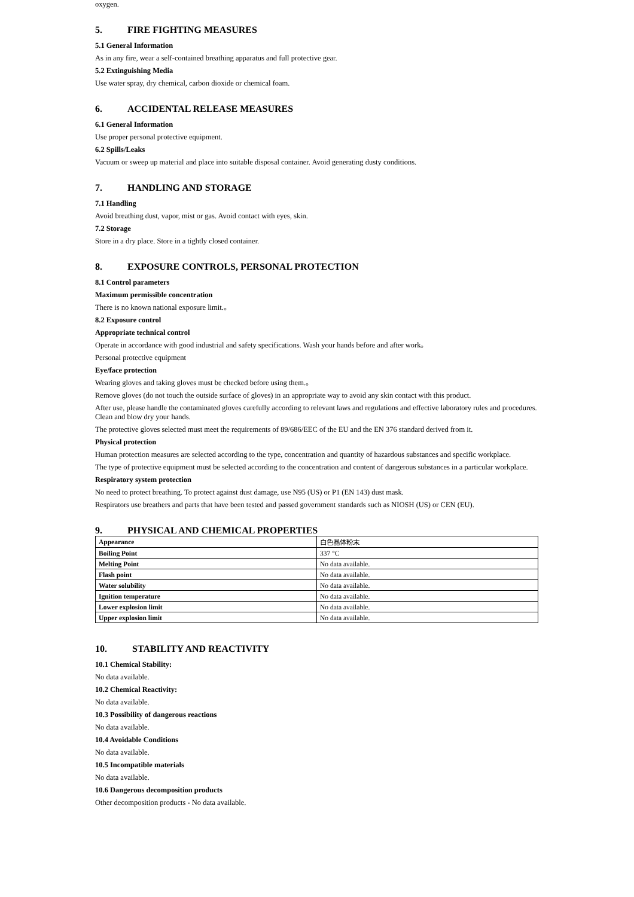oxygen.
5. FIRE FIGHTING MEASURES
5.1 General Information
As in any fire, wear a self-contained breathing apparatus and full protective gear.
5.2 Extinguishing Media
Use water spray, dry chemical, carbon dioxide or chemical foam.
6. ACCIDENTAL RELEASE MEASURES
6.1 General Information
Use proper personal protective equipment.
6.2 Spills/Leaks
Vacuum or sweep up material and place into suitable disposal container. Avoid generating dusty conditions.
7. HANDLING AND STORAGE
7.1 Handling
Avoid breathing dust, vapor, mist or gas. Avoid contact with eyes, skin.
7.2 Storage
Store in a dry place. Store in a tightly closed container.
8. EXPOSURE CONTROLS, PERSONAL PROTECTION
8.1 Control parameters
Maximum permissible concentration
There is no known national exposure limit.。
8.2 Exposure control
Appropriate technical control
Operate in accordance with good industrial and safety specifications. Wash your hands before and after work。
Personal protective equipment
Eye/face protection
Wearing gloves and taking gloves must be checked before using them.。
Remove gloves (do not touch the outside surface of gloves) in an appropriate way to avoid any skin contact with this product.
After use, please handle the contaminated gloves carefully according to relevant laws and regulations and effective laboratory rules and procedures. Clean and blow dry your hands.
The protective gloves selected must meet the requirements of 89/686/EEC of the EU and the EN 376 standard derived from it.
Physical protection
Human protection measures are selected according to the type, concentration and quantity of hazardous substances and specific workplace.
The type of protective equipment must be selected according to the concentration and content of dangerous substances in a particular workplace.
Respiratory system protection
No need to protect breathing. To protect against dust damage, use N95 (US) or P1 (EN 143) dust mask.
Respirators use breathers and parts that have been tested and passed government standards such as NIOSH (US) or CEN (EU).
9. PHYSICAL AND CHEMICAL PROPERTIES
| Appearance | 白色晶体粉末 |
| Boiling Point | 337 °C |
| Melting Point | No data available. |
| Flash point | No data available. |
| Water solubility | No data available. |
| Ignition temperature | No data available. |
| Lower explosion limit | No data available. |
| Upper explosion limit | No data available. |
10. STABILITY AND REACTIVITY
10.1 Chemical Stability:
No data available.
10.2 Chemical Reactivity:
No data available.
10.3 Possibility of dangerous reactions
No data available.
10.4 Avoidable Conditions
No data available.
10.5 Incompatible materials
No data available.
10.6 Dangerous decomposition products
Other decomposition products - No data available.